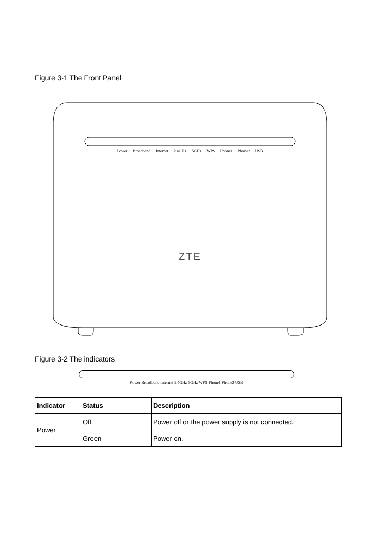Figure 3-1 The Front Panel
Power Broadband Internet 2.4GHz 5GHz WPS Phone1 Phone2 USB
ZTE
Figure 3-2 The indicators
Power Broadband Internet 2.4GHz 5GHz WPS Phone1 Phone2 USB
| Indicator | Status | Description |
| --- | --- | --- |
| Power | Off | Power off or the power supply is not connected. |
| | Green | Power on. |